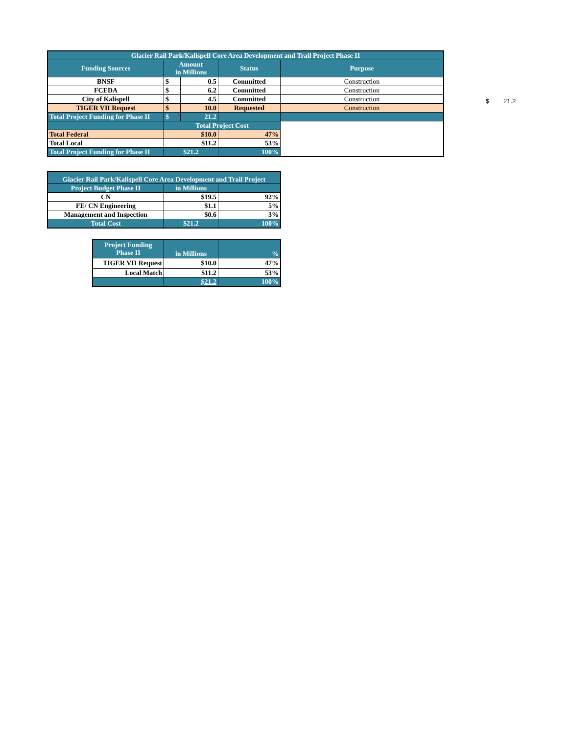| Glacier Rail Park/Kalispell Core Area Development and Trail Project Phase II | | | | |
| --- | --- | --- | --- | --- |
| Funding Sources | Amount in Millions | | Status | Purpose |
| BNSF | $ | 0.5 | Committed | Construction |
| FCEDA | $ | 6.2 | Committed | Construction |
| City of Kalispell | $ | 4.5 | Committed | Construction |
| TIGER VII Request | $ | 10.0 | Requested | Construction |
| Total Project Funding for Phase II | $ | 21.2 | | |
| | Total Project Cost | | | |
| Total Federal | $10.0 | | 47% | |
| Total Local | $11.2 | | 53% | |
| Total Project Funding for Phase II | $21.2 | | 100% | |
$ 21.2
| Glacier Rail Park/Kalispell Core Area Development and Trail Project | | |
| --- | --- | --- |
| Project Budget Phase II | in Millions | |
| CN | $19.5 | 92% |
| FE/ CN Engineering | $1.1 | 5% |
| Management and Inspection | $0.6 | 3% |
| Total Cost | $21.2 | 100% |
| Project Funding Phase II | in Millions | % |
| --- | --- | --- |
| TIGER VII Request | $10.0 | 47% |
| Local Match | $11.2 | 53% |
| | $21.2 | 100% |